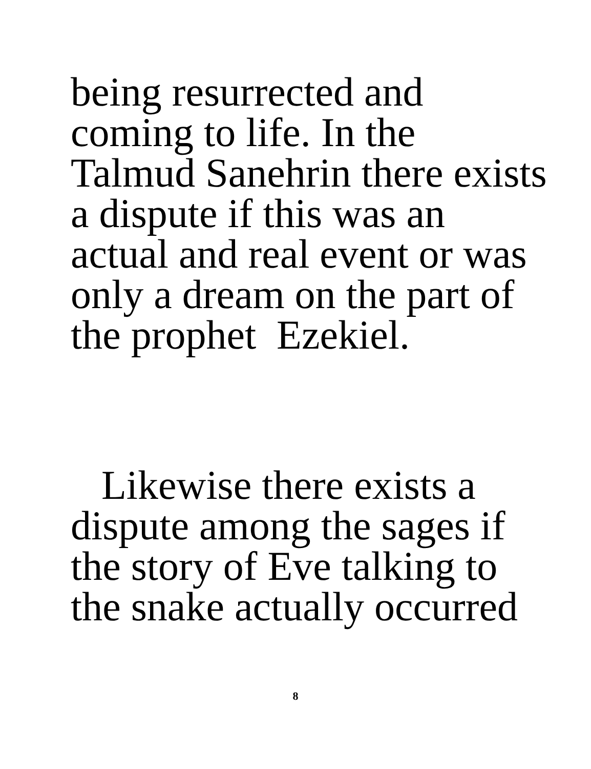being resurrected and
coming to life. In the
Talmud Sanehrin there exists
a dispute if this was an
actual and real event or was
only a dream on the part of
the prophet Ezekiel.
Likewise there exists a
dispute among the sages if
the story of Eve talking to
the snake actually occurred
8